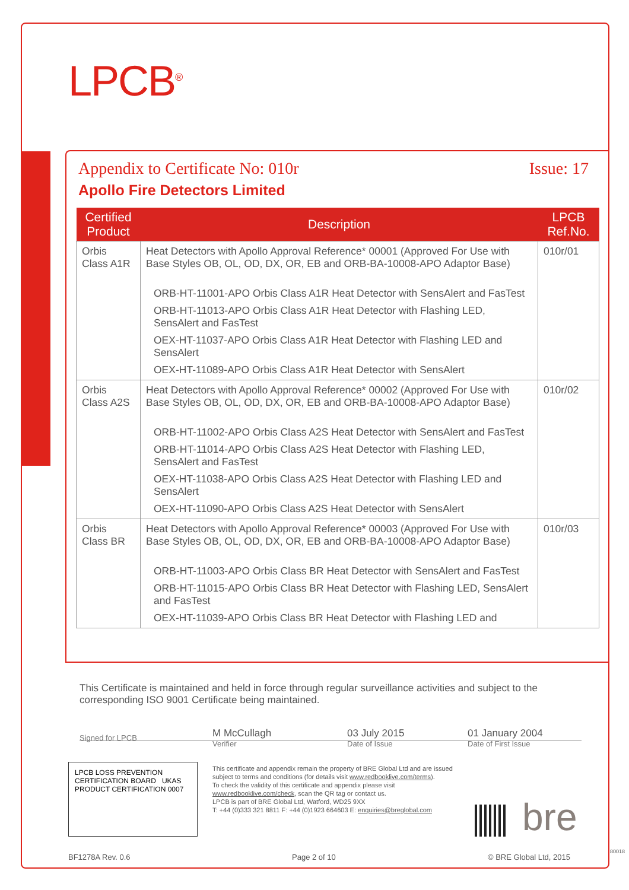LPCB<sup>®</sup>
Appendix to Certificate No: 010r Issue: 17
Apollo Fire Detectors Limited
| Certified Product | Description | LPCB Ref.No. |
| --- | --- | --- |
| Orbis Class A1R | Heat Detectors with Apollo Approval Reference* 00001 (Approved For Use with Base Styles OB, OL, OD, DX, OR, EB and ORB-BA-10008-APO Adaptor Base) ORB-HT-11001-APO Orbis Class A1R Heat Detector with SensAlert and FasTest ORB-HT-11013-APO Orbis Class A1R Heat Detector with Flashing LED, SensAlert and FasTest OEX-HT-11037-APO Orbis Class A1R Heat Detector with Flashing LED and SensAlert OEX-HT-11089-APO Orbis Class A1R Heat Detector with SensAlert | 010r/01 |
| Orbis Class A2S | Heat Detectors with Apollo Approval Reference* 00002 (Approved For Use with Base Styles OB, OL, OD, DX, OR, EB and ORB-BA-10008-APO Adaptor Base) ORB-HT-11002-APO Orbis Class A2S Heat Detector with SensAlert and FasTest ORB-HT-11014-APO Orbis Class A2S Heat Detector with Flashing LED, SensAlert and FasTest OEX-HT-11038-APO Orbis Class A2S Heat Detector with Flashing LED and SensAlert OEX-HT-11090-APO Orbis Class A2S Heat Detector with SensAlert | 010r/02 |
| Orbis Class BR | Heat Detectors with Apollo Approval Reference* 00003 (Approved For Use with Base Styles OB, OL, OD, DX, OR, EB and ORB-BA-10008-APO Adaptor Base) ORB-HT-11003-APO Orbis Class BR Heat Detector with SensAlert and FasTest ORB-HT-11015-APO Orbis Class BR Heat Detector with Flashing LED, SensAlert and FasTest OEX-HT-11039-APO Orbis Class BR Heat Detector with Flashing LED and | 010r/03 |
This Certificate is maintained and held in force through regular surveillance activities and subject to the corresponding ISO 9001 Certificate being maintained.
Signed for LPCB M McCullagh
Verifier
03 July 2015
Date of Issue
01 January 2004
Date of First Issue
LPCB LOSS PREVENTION CERTIFICATION BOARD UKAS PRODUCT CERTIFICATION 0007
This certificate and appendix remain the property of BRE Global Ltd and are issued subject to terms and conditions (for details visit www.redbooklive.com/terms).
To check the validity of this certificate and appendix please visit www.redbooklive.com/check, scan the QR tag or contact us.
LPCB is part of BRE Global Ltd, Watford, WD25 9XX
T: +44 (0)333 321 8811 F: +44 (0)1923 664603 E: enquiries@breglobal.com
bre
BF1278A Rev. 0.6 Page 2 of 10 © BRE Global Ltd, 2015
80018